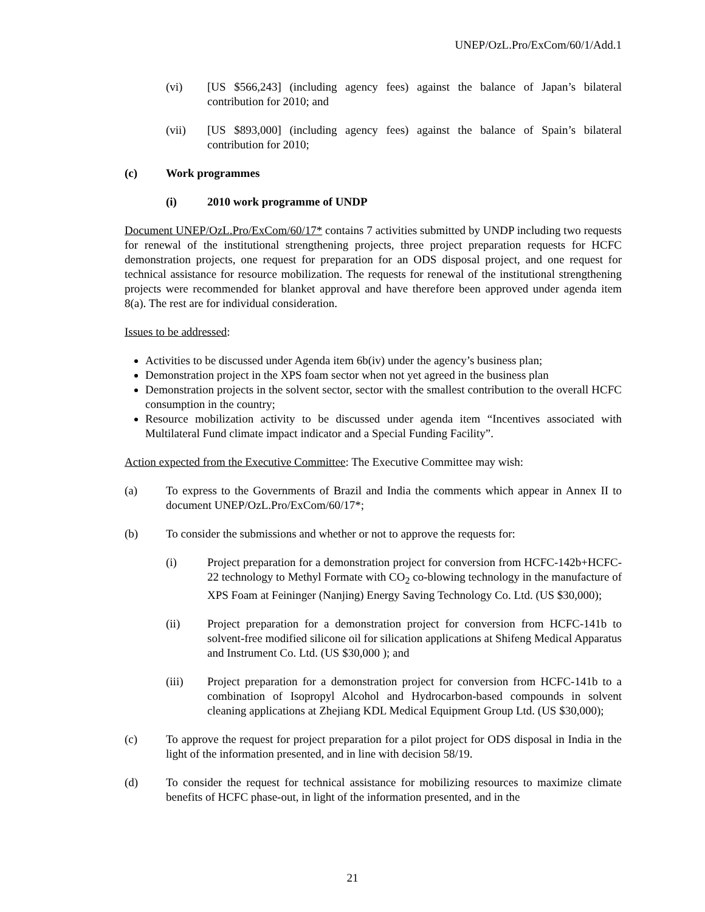UNEP/OzL.Pro/ExCom/60/1/Add.1
(vi) [US $566,243] (including agency fees) against the balance of Japan’s bilateral contribution for 2010; and
(vii) [US $893,000] (including agency fees) against the balance of Spain’s bilateral contribution for 2010;
(c) Work programmes
(i) 2010 work programme of UNDP
Document UNEP/OzL.Pro/ExCom/60/17* contains 7 activities submitted by UNDP including two requests for renewal of the institutional strengthening projects, three project preparation requests for HCFC demonstration projects, one request for preparation for an ODS disposal project, and one request for technical assistance for resource mobilization. The requests for renewal of the institutional strengthening projects were recommended for blanket approval and have therefore been approved under agenda item 8(a). The rest are for individual consideration.
Issues to be addressed:
Activities to be discussed under Agenda item 6b(iv) under the agency’s business plan;
Demonstration project in the XPS foam sector when not yet agreed in the business plan
Demonstration projects in the solvent sector, sector with the smallest contribution to the overall HCFC consumption in the country;
Resource mobilization activity to be discussed under agenda item “Incentives associated with Multilateral Fund climate impact indicator and a Special Funding Facility”.
Action expected from the Executive Committee: The Executive Committee may wish:
(a) To express to the Governments of Brazil and India the comments which appear in Annex II to document UNEP/OzL.Pro/ExCom/60/17*;
(b) To consider the submissions and whether or not to approve the requests for:
(i) Project preparation for a demonstration project for conversion from HCFC-142b+HCFC-22 technology to Methyl Formate with CO<sub>2</sub> co-blowing technology in the manufacture of XPS Foam at Feininger (Nanjing) Energy Saving Technology Co. Ltd. (US $30,000);
(ii) Project preparation for a demonstration project for conversion from HCFC-141b to solvent-free modified silicone oil for silication applications at Shifeng Medical Apparatus and Instrument Co. Ltd. (US $30,000 ); and
(iii) Project preparation for a demonstration project for conversion from HCFC-141b to a combination of Isopropyl Alcohol and Hydrocarbon-based compounds in solvent cleaning applications at Zhejiang KDL Medical Equipment Group Ltd. (US $30,000);
(c) To approve the request for project preparation for a pilot project for ODS disposal in India in the light of the information presented, and in line with decision 58/19.
(d) To consider the request for technical assistance for mobilizing resources to maximize climate benefits of HCFC phase-out, in light of the information presented, and in the
21